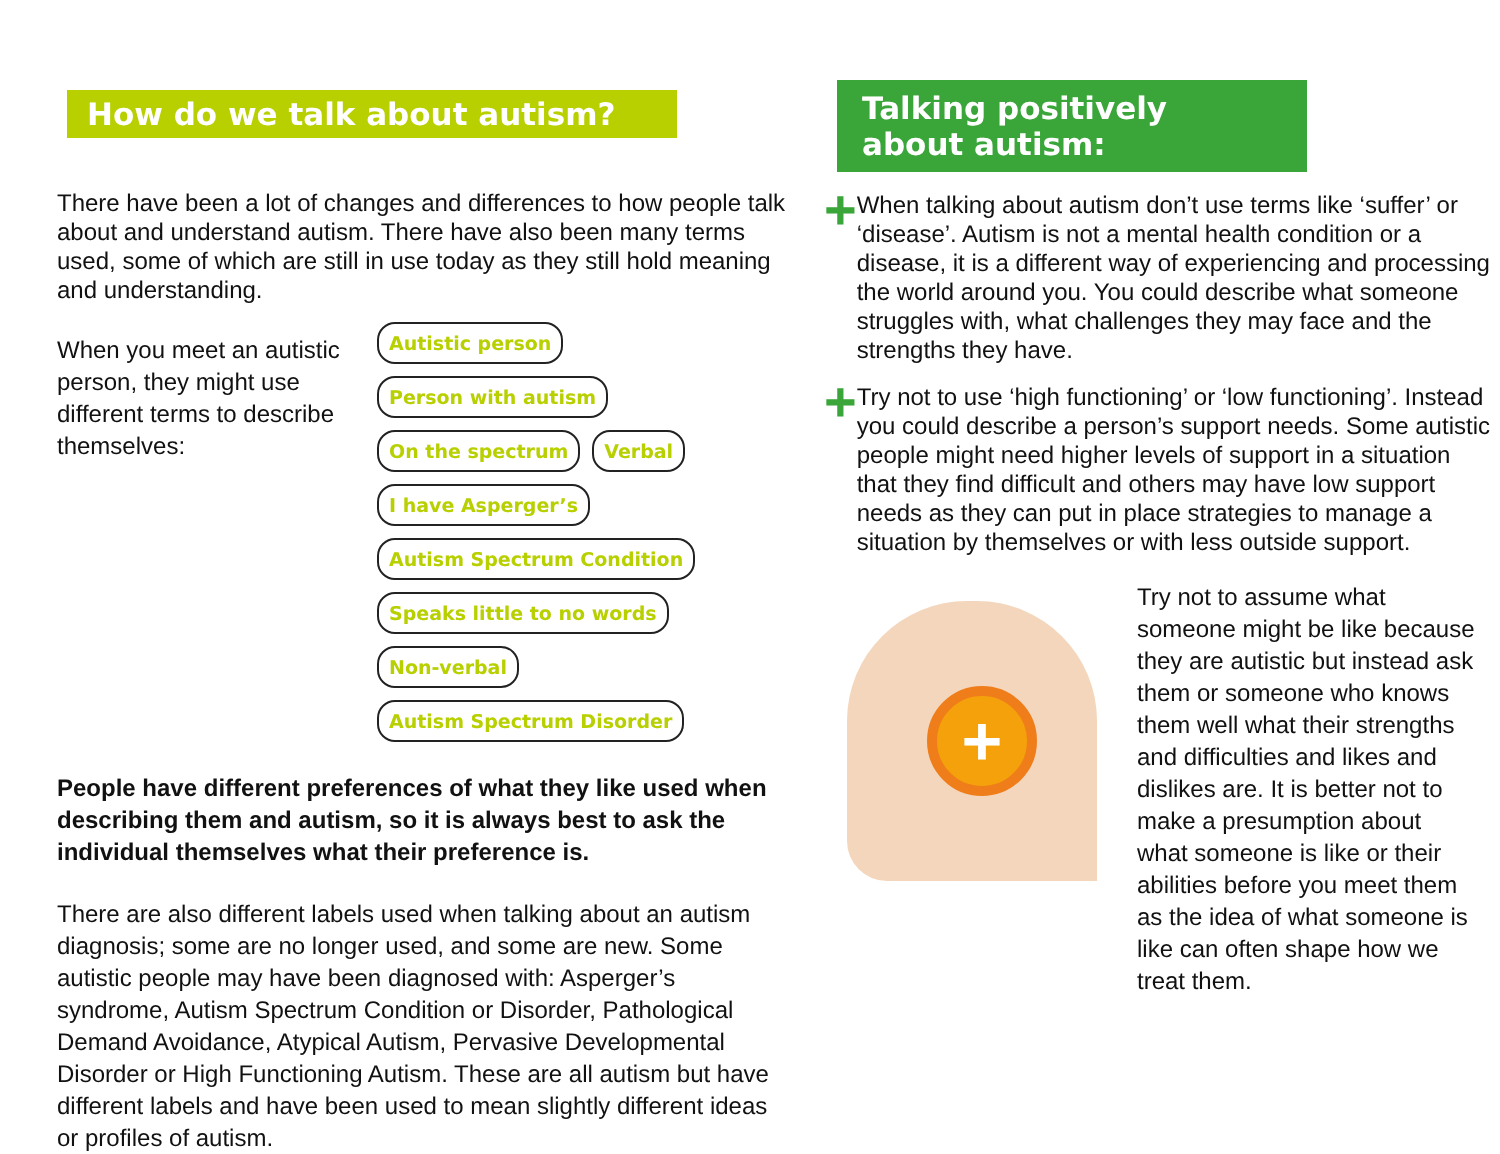How do we talk about autism?
There have been a lot of changes and differences to how people talk about and understand autism. There have also been many terms used, some of which are still in use today as they still hold meaning and understanding.
When you meet an autistic person, they might use different terms to describe themselves:
Autistic person Person with autism On the spectrum Verbal I have Asperger’s Autism Spectrum Condition Speaks little to no words Non-verbal Autism Spectrum Disorder
People have different preferences of what they like used when describing them and autism, so it is always best to ask the individual themselves what their preference is.
There are also different labels used when talking about an autism diagnosis; some are no longer used, and some are new. Some autistic people may have been diagnosed with: Asperger’s syndrome, Autism Spectrum Condition or Disorder, Pathological Demand Avoidance, Atypical Autism, Pervasive Developmental Disorder or High Functioning Autism. These are all autism but have different labels and have been used to mean slightly different ideas or profiles of autism.
Talking positively
about autism:
+
When talking about autism don’t use terms like ‘suffer’ or ‘disease’. Autism is not a mental health condition or a disease, it is a different way of experiencing and processing the world around you. You could describe what someone struggles with, what challenges they may face and the strengths they have.
+
Try not to use ‘high functioning’ or ‘low functioning’. Instead you could describe a person’s support needs. Some autistic people might need higher levels of support in a situation that they find difficult and others may have low support needs as they can put in place strategies to manage a situation by themselves or with less outside support.
+
Try not to assume what someone might be like because they are autistic but instead ask them or someone who knows them well what their strengths and difficulties and likes and dislikes are. It is better not to make a presumption about what someone is like or their abilities before you meet them as the idea of what someone is like can often shape how we treat them.